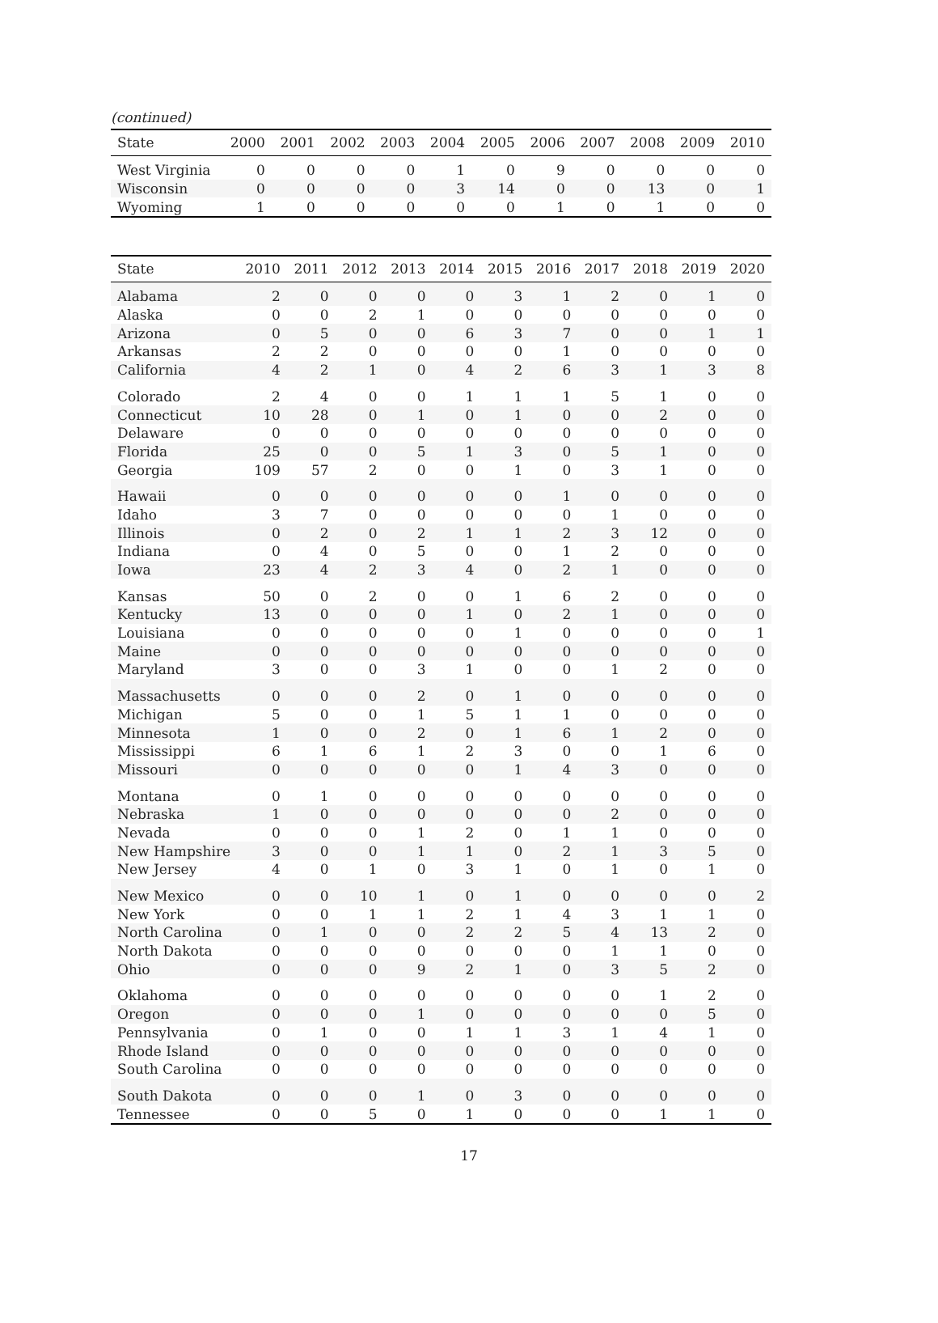(continued)
| State | 2000 | 2001 | 2002 | 2003 | 2004 | 2005 | 2006 | 2007 | 2008 | 2009 | 2010 |
| --- | --- | --- | --- | --- | --- | --- | --- | --- | --- | --- | --- |
| West Virginia | 0 | 0 | 0 | 0 | 1 | 0 | 9 | 0 | 0 | 0 | 0 |
| Wisconsin | 0 | 0 | 0 | 0 | 3 | 14 | 0 | 0 | 13 | 0 | 1 |
| Wyoming | 1 | 0 | 0 | 0 | 0 | 0 | 1 | 0 | 1 | 0 | 0 |
| State | 2010 | 2011 | 2012 | 2013 | 2014 | 2015 | 2016 | 2017 | 2018 | 2019 | 2020 |
| --- | --- | --- | --- | --- | --- | --- | --- | --- | --- | --- | --- |
| Alabama | 2 | 0 | 0 | 0 | 0 | 3 | 1 | 2 | 0 | 1 | 0 |
| Alaska | 0 | 0 | 2 | 1 | 0 | 0 | 0 | 0 | 0 | 0 | 0 |
| Arizona | 0 | 5 | 0 | 0 | 6 | 3 | 7 | 0 | 0 | 1 | 1 |
| Arkansas | 2 | 2 | 0 | 0 | 0 | 0 | 1 | 0 | 0 | 0 | 0 |
| California | 4 | 2 | 1 | 0 | 4 | 2 | 6 | 3 | 1 | 3 | 8 |
| Colorado | 2 | 4 | 0 | 0 | 1 | 1 | 1 | 5 | 1 | 0 | 0 |
| Connecticut | 10 | 28 | 0 | 1 | 0 | 1 | 0 | 0 | 2 | 0 | 0 |
| Delaware | 0 | 0 | 0 | 0 | 0 | 0 | 0 | 0 | 0 | 0 | 0 |
| Florida | 25 | 0 | 0 | 5 | 1 | 3 | 0 | 5 | 1 | 0 | 0 |
| Georgia | 109 | 57 | 2 | 0 | 0 | 1 | 0 | 3 | 1 | 0 | 0 |
| Hawaii | 0 | 0 | 0 | 0 | 0 | 0 | 1 | 0 | 0 | 0 | 0 |
| Idaho | 3 | 7 | 0 | 0 | 0 | 0 | 0 | 1 | 0 | 0 | 0 |
| Illinois | 0 | 2 | 0 | 2 | 1 | 1 | 2 | 3 | 12 | 0 | 0 |
| Indiana | 0 | 4 | 0 | 5 | 0 | 0 | 1 | 2 | 0 | 0 | 0 |
| Iowa | 23 | 4 | 2 | 3 | 4 | 0 | 2 | 1 | 0 | 0 | 0 |
| Kansas | 50 | 0 | 2 | 0 | 0 | 1 | 6 | 2 | 0 | 0 | 0 |
| Kentucky | 13 | 0 | 0 | 0 | 1 | 0 | 2 | 1 | 0 | 0 | 0 |
| Louisiana | 0 | 0 | 0 | 0 | 0 | 1 | 0 | 0 | 0 | 0 | 1 |
| Maine | 0 | 0 | 0 | 0 | 0 | 0 | 0 | 0 | 0 | 0 | 0 |
| Maryland | 3 | 0 | 0 | 3 | 1 | 0 | 0 | 1 | 2 | 0 | 0 |
| Massachusetts | 0 | 0 | 0 | 2 | 0 | 1 | 0 | 0 | 0 | 0 | 0 |
| Michigan | 5 | 0 | 0 | 1 | 5 | 1 | 1 | 0 | 0 | 0 | 0 |
| Minnesota | 1 | 0 | 0 | 2 | 0 | 1 | 6 | 1 | 2 | 0 | 0 |
| Mississippi | 6 | 1 | 6 | 1 | 2 | 3 | 0 | 0 | 1 | 6 | 0 |
| Missouri | 0 | 0 | 0 | 0 | 0 | 1 | 4 | 3 | 0 | 0 | 0 |
| Montana | 0 | 1 | 0 | 0 | 0 | 0 | 0 | 0 | 0 | 0 | 0 |
| Nebraska | 1 | 0 | 0 | 0 | 0 | 0 | 0 | 2 | 0 | 0 | 0 |
| Nevada | 0 | 0 | 0 | 1 | 2 | 0 | 1 | 1 | 0 | 0 | 0 |
| New Hampshire | 3 | 0 | 0 | 1 | 1 | 0 | 2 | 1 | 3 | 5 | 0 |
| New Jersey | 4 | 0 | 1 | 0 | 3 | 1 | 0 | 1 | 0 | 1 | 0 |
| New Mexico | 0 | 0 | 10 | 1 | 0 | 1 | 0 | 0 | 0 | 0 | 2 |
| New York | 0 | 0 | 1 | 1 | 2 | 1 | 4 | 3 | 1 | 1 | 0 |
| North Carolina | 0 | 1 | 0 | 0 | 2 | 2 | 5 | 4 | 13 | 2 | 0 |
| North Dakota | 0 | 0 | 0 | 0 | 0 | 0 | 0 | 1 | 1 | 0 | 0 |
| Ohio | 0 | 0 | 0 | 9 | 2 | 1 | 0 | 3 | 5 | 2 | 0 |
| Oklahoma | 0 | 0 | 0 | 0 | 0 | 0 | 0 | 0 | 1 | 2 | 0 |
| Oregon | 0 | 0 | 0 | 1 | 0 | 0 | 0 | 0 | 0 | 5 | 0 |
| Pennsylvania | 0 | 1 | 0 | 0 | 1 | 1 | 3 | 1 | 4 | 1 | 0 |
| Rhode Island | 0 | 0 | 0 | 0 | 0 | 0 | 0 | 0 | 0 | 0 | 0 |
| South Carolina | 0 | 0 | 0 | 0 | 0 | 0 | 0 | 0 | 0 | 0 | 0 |
| South Dakota | 0 | 0 | 0 | 1 | 0 | 3 | 0 | 0 | 0 | 0 | 0 |
| Tennessee | 0 | 0 | 5 | 0 | 1 | 0 | 0 | 0 | 1 | 1 | 0 |
17